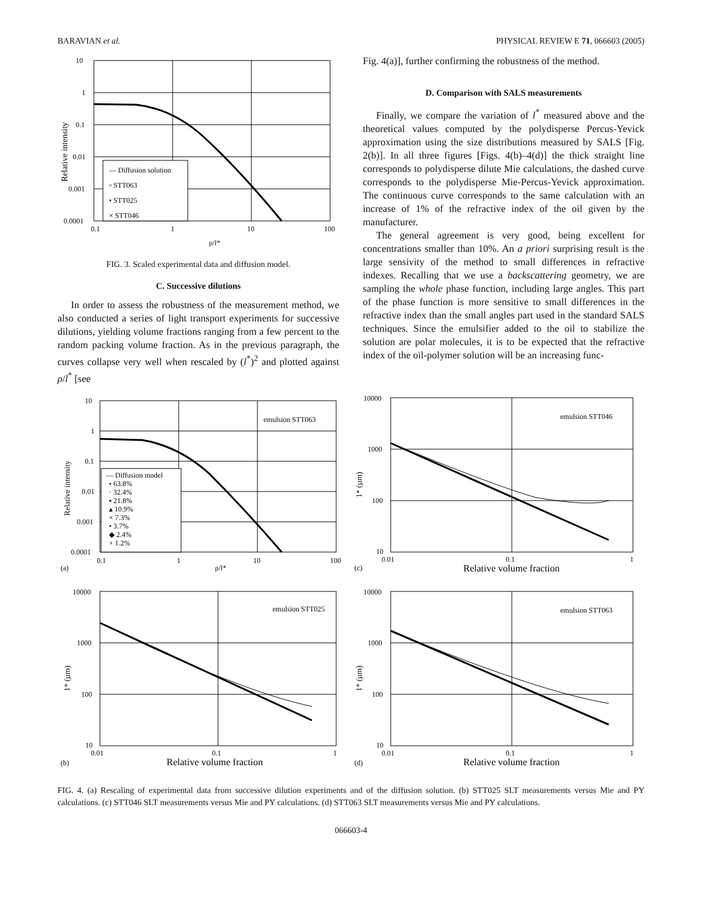BARAVIAN et al. PHYSICAL REVIEW E 71, 066603 (2005)
10
1
0.1
0.01
0.001
0.0001
0.1
1
10
100
ρ/l*
— Diffusion solution
▫ STT063
• STT025
× STT046
Relative intensity
FIG. 3. Scaled experimental data and diffusion model.
C. Successive dilutions
In order to assess the robustness of the measurement method, we also conducted a series of light transport experiments for successive dilutions, yielding volume fractions ranging from a few percent to the random packing volume fraction. As in the previous paragraph, the curves collapse very well when rescaled by (l<sup>*</sup>)<sup>2</sup> and plotted against ρ/l<sup>*</sup> [see
Fig. 4(a)], further confirming the robustness of the method.
D. Comparison with SALS measurements
Finally, we compare the variation of l<sup>*</sup> measured above and the theoretical values computed by the polydisperse Percus-Yevick approximation using the size distributions measured by SALS [Fig. 2(b)]. In all three figures [Figs. 4(b)–4(d)] the thick straight line corresponds to polydisperse dilute Mie calculations, the dashed curve corresponds to the polydisperse Mie-Percus-Yevick approximation. The continuous curve corresponds to the same calculation with an increase of 1% of the refractive index of the oil given by the manufacturer.
The general agreement is very good, being excellent for concentrations smaller than 10%. An a priori surprising result is the large sensivity of the method to small differences in refractive indexes. Recalling that we use a backscattering geometry, we are sampling the whole phase function, including large angles. This part of the phase function is more sensitive to small differences in the refractive index than the small angles part used in the standard SALS techniques. Since the emulsifier added to the oil to stabilize the solution are polar molecules, it is to be expected that the refractive index of the oil-polymer solution will be an increasing func-
10
1
0.1
0.01
0.001
0.0001
0.1
1
10
100
(a)
ρ/l*
emulsion STT063
— Diffusion model
• 63.8%
· 32.4%
▪ 21.8%
▴ 10.9%
× 7.3%
• 3.7%
◆ 2.4%
+ 1.2%
Relative intensity
10000
1000
100
10
0.01
0.1
1
emulsion STT046
(c)
Relative volume fraction
1* (µm)
10000
1000
100
10
0.01
0.1
1
emulsion STT025
(b)
Relative volume fraction
1* (µm)
10000
1000
100
10
0.01
0.1
1
emulsion STT063
(d)
Relative volume fraction
1* (µm)
FIG. 4. (a) Rescaling of experimental data from successive dilution experiments and of the diffusion solution. (b) STT025 SLT measurements versus Mie and PY calculations. (c) STT046 SLT measurements versus Mie and PY calculations. (d) STT063 SLT measurements versus Mie and PY calculations.
066603-4